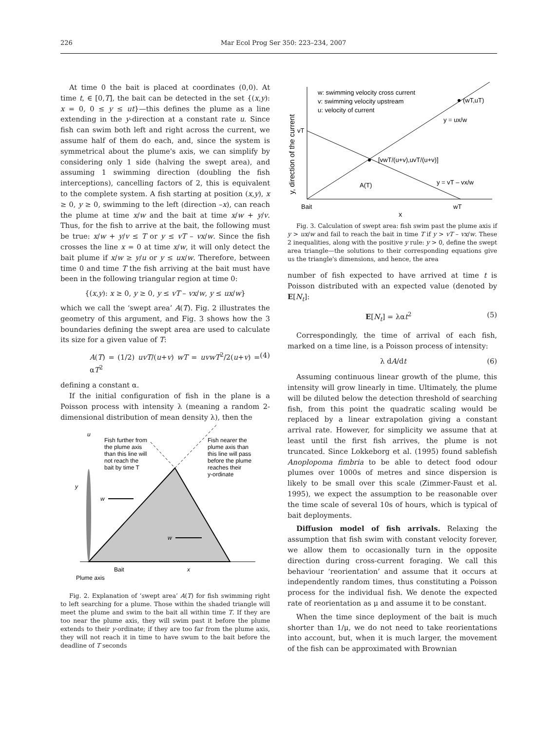226 Mar Ecol Prog Ser 350: 223–234, 2007
At time 0 the bait is placed at coordinates (0,0). At time t, ∈ [0,T], the bait can be detected in the set {(x,y): x = 0, 0 ≤ y ≤ ut}—this defines the plume as a line extending in the y-direction at a constant rate u. Since fish can swim both left and right across the current, we assume half of them do each, and, since the system is symmetrical about the plume's axis, we can simplify by considering only 1 side (halving the swept area), and assuming 1 swimming direction (doubling the fish interceptions), cancelling factors of 2, this is equivalent to the complete system. A fish starting at position (x,y), x ≥ 0, y ≥ 0, swimming to the left (direction –x), can reach the plume at time x/w and the bait at time x/w + y/v. Thus, for the fish to arrive at the bait, the following must be true: x/w + y/v ≤ T or y ≤ vT – vx/w. Since the fish crosses the line x = 0 at time x/w, it will only detect the bait plume if x/w ≥ y/u or y ≤ ux/w. Therefore, between time 0 and time T the fish arriving at the bait must have been in the following triangular region at time 0:
{(x,y): x ≥ 0, y ≥ 0, y ≤ vT – vx/w, y ≤ ux/w}
which we call the ‘swept area’ A(T). Fig. 2 illustrates the geometry of this argument, and Fig. 3 shows how the 3 boundaries defining the swept area are used to calculate its size for a given value of T:
A(T) = (1/2) uvT/(u+v) wT = uvwT<sup>2</sup>/2(u+v) = αT<sup>2</sup> (4)
defining a constant α.
If the initial configuration of fish in the plane is a Poisson process with intensity λ (meaning a random 2-dimensional distribution of mean density λ), then the
u
Fish further from
the plume axis
than this line will
not reach the
bait by time T
Fish nearer the
plume axis than
this line will pass
before the plume
reaches their
y-ordinate
y
w
w
Bait
x
Plume axis
Fig. 2. Explanation of ‘swept area’ A(T) for fish swimming right to left searching for a plume. Those within the shaded triangle will meet the plume and swim to the bait all within time T. If they are too near the plume axis, they will swim past it before the plume extends to their y-ordinate; if they are too far from the plume axis, they will not reach it in time to have swum to the bait before the deadline of T seconds
w: swimming velocity cross current
v: swimming velocity upstream
u: velocity of current
(wT,uT)
y = ux/w
vT
[vwT/(u+v),uvT/(u+v)]
A(T)
y = vT – vx/w
Bait
wT
x
y, direction of the current
Fig. 3. Calculation of swept area: fish swim past the plume axis if y > ux/w and fail to reach the bait in time T if y > vT – vx/w. These 2 inequalities, along with the positive y rule: y > 0, define the swept area triangle—the solutions to their corresponding equations give us the triangle's dimensions, and hence, the area
number of fish expected to have arrived at time t is Poisson distributed with an expected value (denoted by E[N<sub>t</sub>]:
E[N<sub>t</sub>] = λαt<sup>2</sup> (5)
Correspondingly, the time of arrival of each fish, marked on a time line, is a Poisson process of intensity:
λ dA/dt (6)
Assuming continuous linear growth of the plume, this intensity will grow linearly in time. Ultimately, the plume will be diluted below the detection threshold of searching fish, from this point the quadratic scaling would be replaced by a linear extrapolation giving a constant arrival rate. However, for simplicity we assume that at least until the first fish arrives, the plume is not truncated. Since Lokkeborg et al. (1995) found sablefish Anoplopoma fimbria to be able to detect food odour plumes over 1000s of metres and since dispersion is likely to be small over this scale (Zimmer-Faust et al. 1995), we expect the assumption to be reasonable over the time scale of several 10s of hours, which is typical of bait deployments.
Diffusion model of fish arrivals. Relaxing the assumption that fish swim with constant velocity forever, we allow them to occasionally turn in the opposite direction during cross-current foraging. We call this behaviour ‘reorientation’ and assume that it occurs at independently random times, thus constituting a Poisson process for the individual fish. We denote the expected rate of reorientation as μ and assume it to be constant.
When the time since deployment of the bait is much shorter than 1/μ, we do not need to take reorientations into account, but, when it is much larger, the movement of the fish can be approximated with Brownian